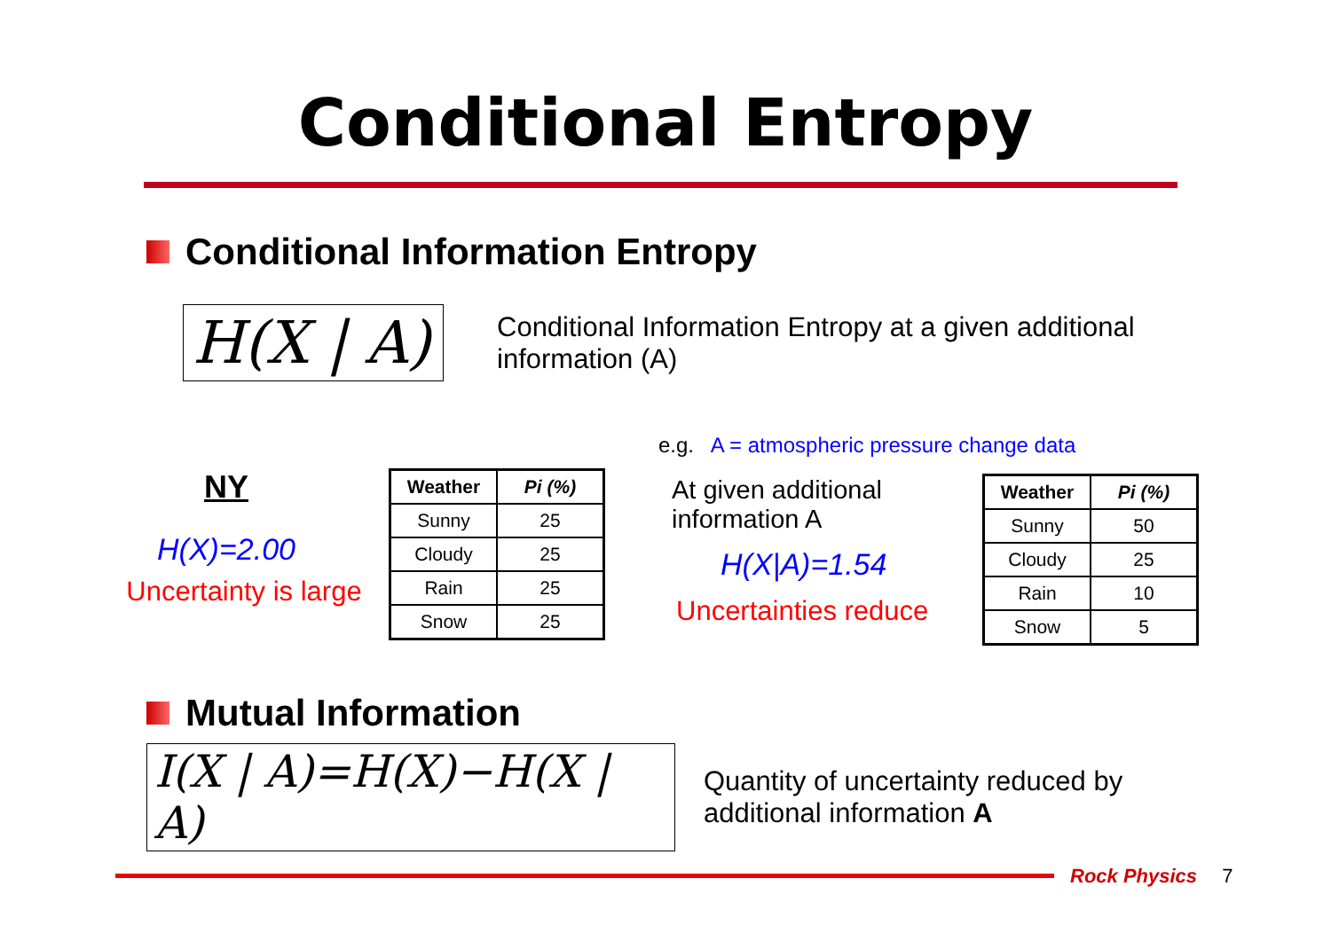Conditional Entropy
Conditional Information Entropy
H(X | A)
Conditional Information Entropy at a given additional information (A)
e.g. A = atmospheric pressure change data
NY
H(X)=2.00
Uncertainty is large
| Weather | Pi (%) |
| --- | --- |
| Sunny | 25 |
| Cloudy | 25 |
| Rain | 25 |
| Snow | 25 |
At given additional information A
H(X|A)=1.54
Uncertainties reduce
| Weather | Pi (%) |
| --- | --- |
| Sunny | 50 |
| Cloudy | 25 |
| Rain | 10 |
| Snow | 5 |
Mutual Information
I(X | A)=H(X)−H(X | A)
Quantity of uncertainty reduced by
additional information A
Rock Physics 7